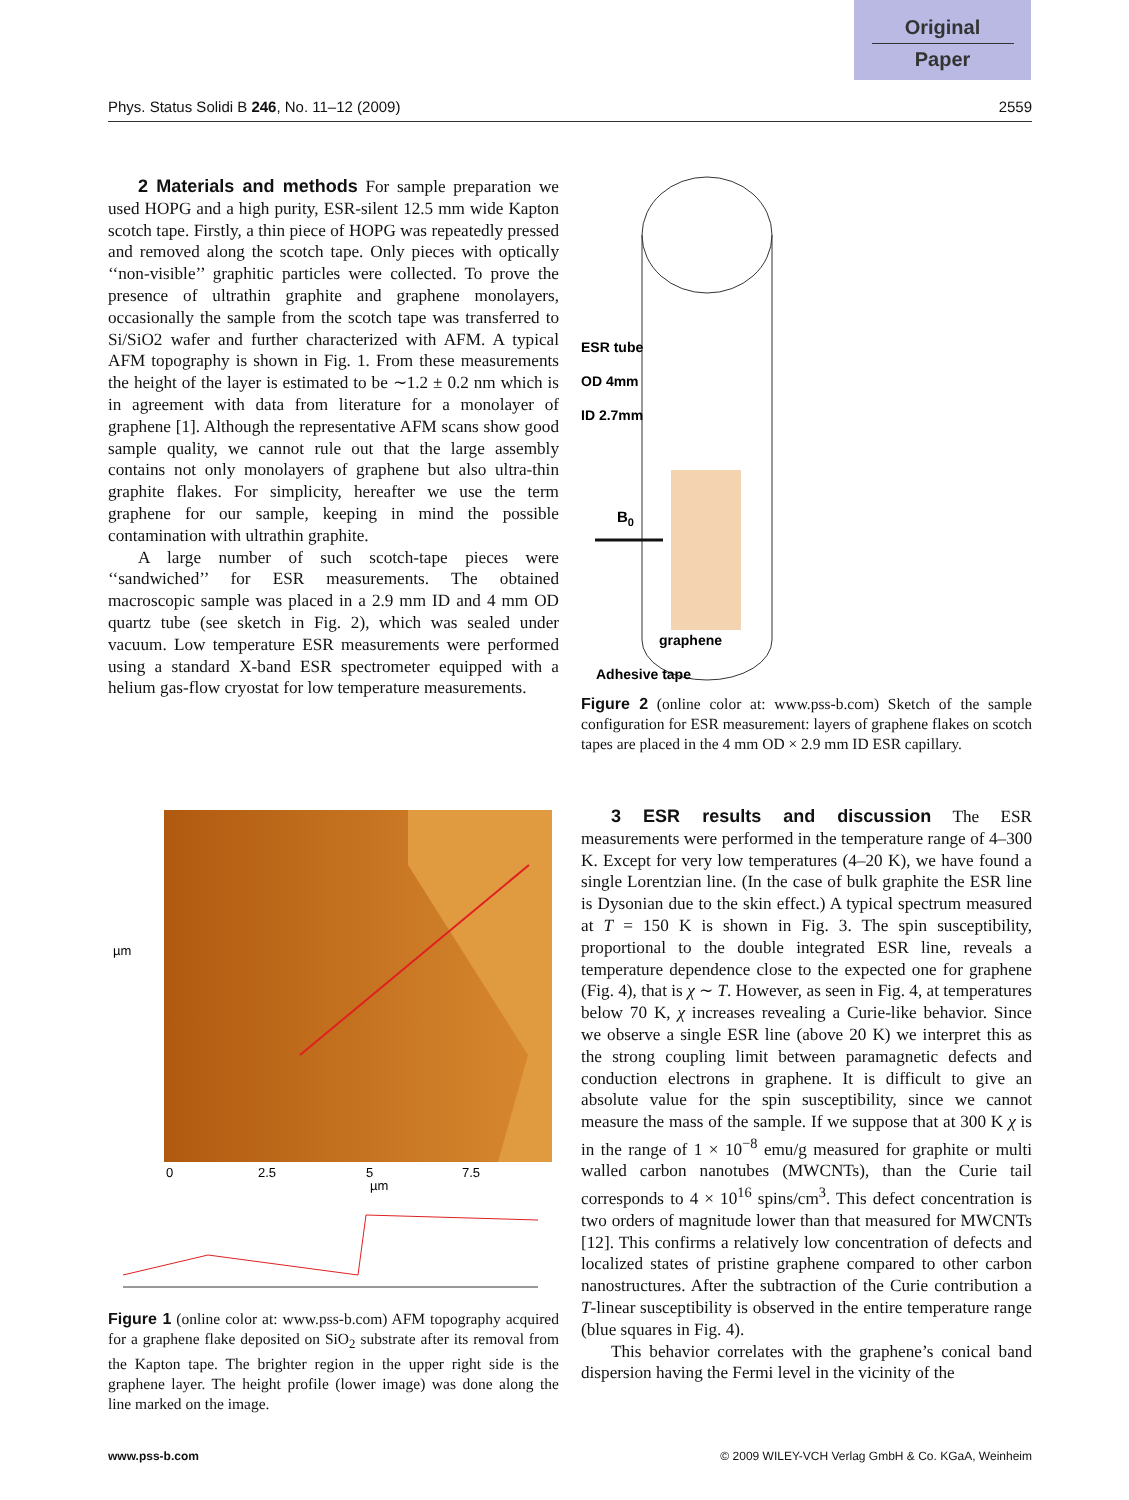Original
Paper
Phys. Status Solidi B 246, No. 11–12 (2009) 2559
2 Materials and methods For sample preparation we used HOPG and a high purity, ESR-silent 12.5 mm wide Kapton scotch tape. Firstly, a thin piece of HOPG was repeatedly pressed and removed along the scotch tape. Only pieces with optically ‘‘non-visible’’ graphitic particles were collected. To prove the presence of ultrathin graphite and graphene monolayers, occasionally the sample from the scotch tape was transferred to Si/SiO2 wafer and further characterized with AFM. A typical AFM topography is shown in Fig. 1. From these measurements the height of the layer is estimated to be ∼1.2 ± 0.2 nm which is in agreement with data from literature for a monolayer of graphene [1]. Although the representative AFM scans show good sample quality, we cannot rule out that the large assembly contains not only monolayers of graphene but also ultra-thin graphite flakes. For simplicity, hereafter we use the term graphene for our sample, keeping in mind the possible contamination with ultrathin graphite.
A large number of such scotch-tape pieces were ‘‘sandwiched’’ for ESR measurements. The obtained macroscopic sample was placed in a 2.9 mm ID and 4 mm OD quartz tube (see sketch in Fig. 2), which was sealed under vacuum. Low temperature ESR measurements were performed using a standard X-band ESR spectrometer equipped with a helium gas-flow cryostat for low temperature measurements.
µm
0
2.5
5
7.5
µm
Figure 1 (online color at: www.pss-b.com) AFM topography acquired for a graphene flake deposited on SiO<sub>2</sub> substrate after its removal from the Kapton tape. The brighter region in the upper right side is the graphene layer. The height profile (lower image) was done along the line marked on the image.
ESR tube
OD 4mm
ID 2.7mm
B0
graphene
Adhesive tape
Figure 2 (online color at: www.pss-b.com) Sketch of the sample configuration for ESR measurement: layers of graphene flakes on scotch tapes are placed in the 4 mm OD × 2.9 mm ID ESR capillary.
3 ESR results and discussion The ESR measurements were performed in the temperature range of 4–300 K. Except for very low temperatures (4–20 K), we have found a single Lorentzian line. (In the case of bulk graphite the ESR line is Dysonian due to the skin effect.) A typical spectrum measured at T = 150 K is shown in Fig. 3. The spin susceptibility, proportional to the double integrated ESR line, reveals a temperature dependence close to the expected one for graphene (Fig. 4), that is χ ∼ T. However, as seen in Fig. 4, at temperatures below 70 K, χ increases revealing a Curie-like behavior. Since we observe a single ESR line (above 20 K) we interpret this as the strong coupling limit between paramagnetic defects and conduction electrons in graphene. It is difficult to give an absolute value for the spin susceptibility, since we cannot measure the mass of the sample. If we suppose that at 300 K χ is in the range of 1 × 10<sup>−8</sup> emu/g measured for graphite or multi walled carbon nanotubes (MWCNTs), than the Curie tail corresponds to 4 × 10<sup>16</sup> spins/cm<sup>3</sup>. This defect concentration is two orders of magnitude lower than that measured for MWCNTs [12]. This confirms a relatively low concentration of defects and localized states of pristine graphene compared to other carbon nanostructures. After the subtraction of the Curie contribution a T-linear susceptibility is observed in the entire temperature range (blue squares in Fig. 4).
This behavior correlates with the graphene’s conical band dispersion having the Fermi level in the vicinity of the
www.pss-b.com © 2009 WILEY-VCH Verlag GmbH & Co. KGaA, Weinheim